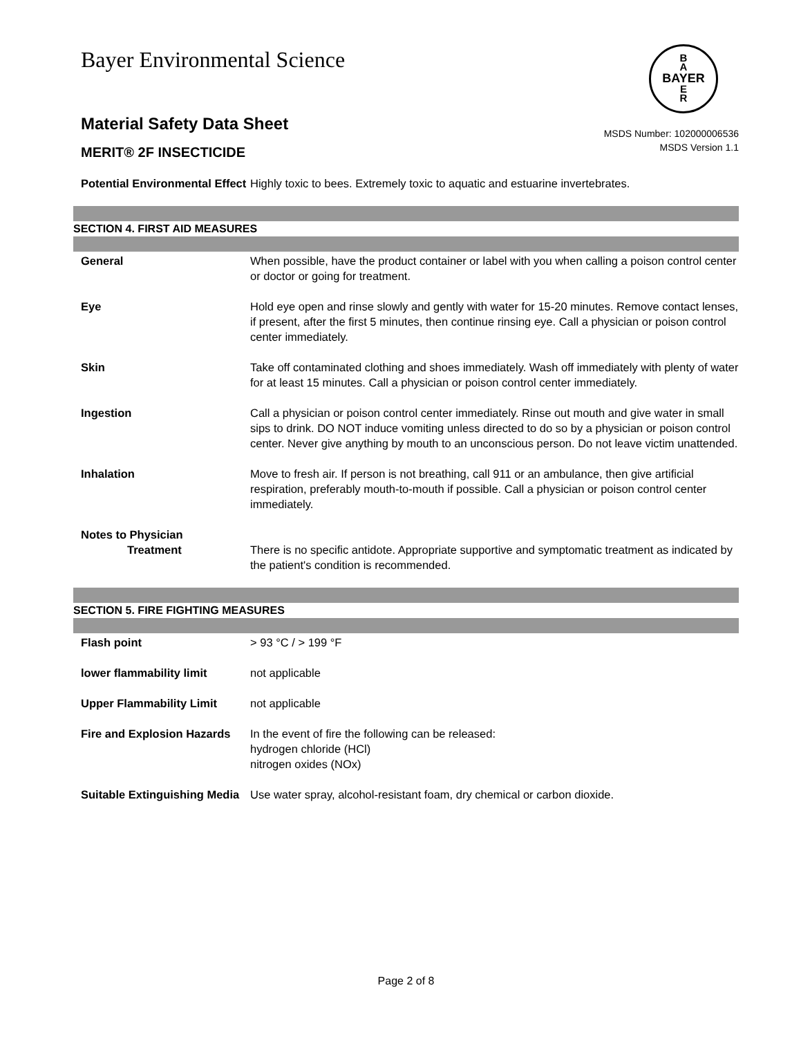Bayer Environmental Science
B
A
BAYER
E
R
Material Safety Data Sheet
MERIT® 2F INSECTICIDE
MSDS Number: 102000006536
MSDS Version 1.1
Potential Environmental Effect
Highly toxic to bees. Extremely toxic to aquatic and estuarine invertebrates.
SECTION 4. FIRST AID MEASURES
General When possible, have the product container or label with you when calling a poison control center or doctor or going for treatment.
Eye Hold eye open and rinse slowly and gently with water for 15-20 minutes. Remove contact lenses, if present, after the first 5 minutes, then continue rinsing eye. Call a physician or poison control center immediately.
Skin Take off contaminated clothing and shoes immediately. Wash off immediately with plenty of water for at least 15 minutes. Call a physician or poison control center immediately.
Ingestion Call a physician or poison control center immediately. Rinse out mouth and give water in small sips to drink. DO NOT induce vomiting unless directed to do so by a physician or poison control center. Never give anything by mouth to an unconscious person. Do not leave victim unattended.
Inhalation Move to fresh air. If person is not breathing, call 911 or an ambulance, then give artificial respiration, preferably mouth-to-mouth if possible. Call a physician or poison control center immediately.
Notes to Physician
Treatment There is no specific antidote. Appropriate supportive and symptomatic treatment as indicated by the patient's condition is recommended.
SECTION 5. FIRE FIGHTING MEASURES
Flash point > 93 °C / > 199 °F
lower flammability limit not applicable
Upper Flammability Limit not applicable
Fire and Explosion Hazards
In the event of fire the following can be released:
hydrogen chloride (HCl)
nitrogen oxides (NOx)
Suitable Extinguishing Media
Use water spray, alcohol-resistant foam, dry chemical or carbon dioxide.
Page 2 of 8